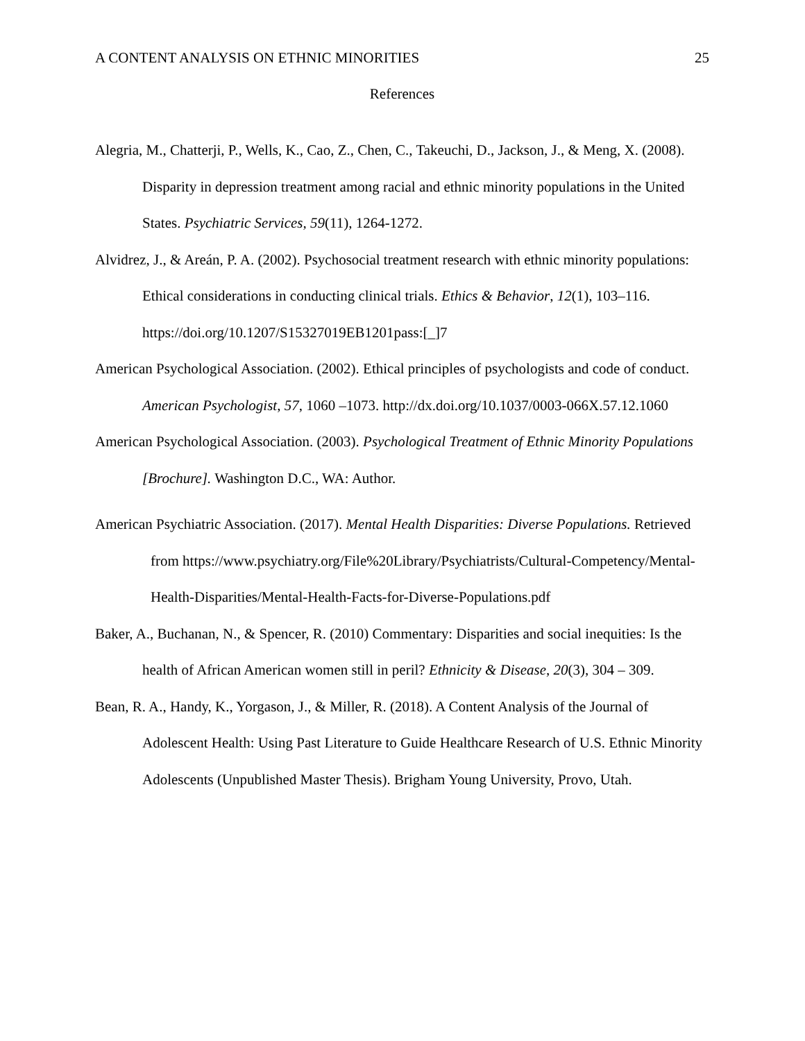A CONTENT ANALYSIS ON ETHNIC MINORITIES 25
References
Alegria, M., Chatterji, P., Wells, K., Cao, Z., Chen, C., Takeuchi, D., Jackson, J., & Meng, X. (2008). Disparity in depression treatment among racial and ethnic minority populations in the United States. Psychiatric Services, 59(11), 1264-1272.
Alvidrez, J., & Areán, P. A. (2002). Psychosocial treatment research with ethnic minority populations: Ethical considerations in conducting clinical trials. Ethics & Behavior, 12(1), 103–116. https://doi.org/10.1207/S15327019EB1201pass:[_]7
American Psychological Association. (2002). Ethical principles of psychologists and code of conduct. American Psychologist, 57, 1060 –1073. http://dx.doi.org/10.1037/0003-066X.57.12.1060
American Psychological Association. (2003). Psychological Treatment of Ethnic Minority Populations [Brochure]. Washington D.C., WA: Author.
American Psychiatric Association. (2017). Mental Health Disparities: Diverse Populations. Retrieved from https://www.psychiatry.org/File%20Library/Psychiatrists/Cultural-Competency/Mental-Health-Disparities/Mental-Health-Facts-for-Diverse-Populations.pdf
Baker, A., Buchanan, N., & Spencer, R. (2010) Commentary: Disparities and social inequities: Is the health of African American women still in peril? Ethnicity & Disease, 20(3), 304 – 309.
Bean, R. A., Handy, K., Yorgason, J., & Miller, R. (2018). A Content Analysis of the Journal of Adolescent Health: Using Past Literature to Guide Healthcare Research of U.S. Ethnic Minority Adolescents (Unpublished Master Thesis). Brigham Young University, Provo, Utah.